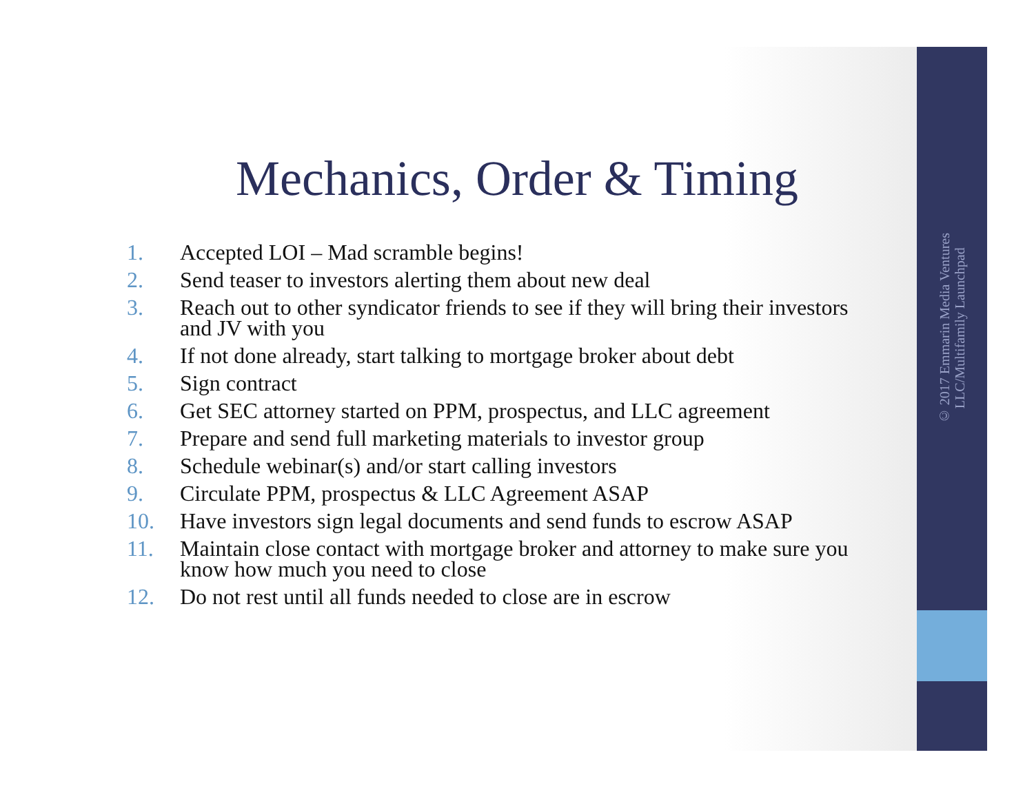© 2017 Emmarin Media Ventures
LLC/Multifamily Launchpad
Mechanics, Order & Timing
1. Accepted LOI – Mad scramble begins!
2. Send teaser to investors alerting them about new deal
3. Reach out to other syndicator friends to see if they will bring their investors and JV with you
4. If not done already, start talking to mortgage broker about debt
5. Sign contract
6. Get SEC attorney started on PPM, prospectus, and LLC agreement
7. Prepare and send full marketing materials to investor group
8. Schedule webinar(s) and/or start calling investors
9. Circulate PPM, prospectus & LLC Agreement ASAP
10. Have investors sign legal documents and send funds to escrow ASAP
11. Maintain close contact with mortgage broker and attorney to make sure you know how much you need to close
12. Do not rest until all funds needed to close are in escrow